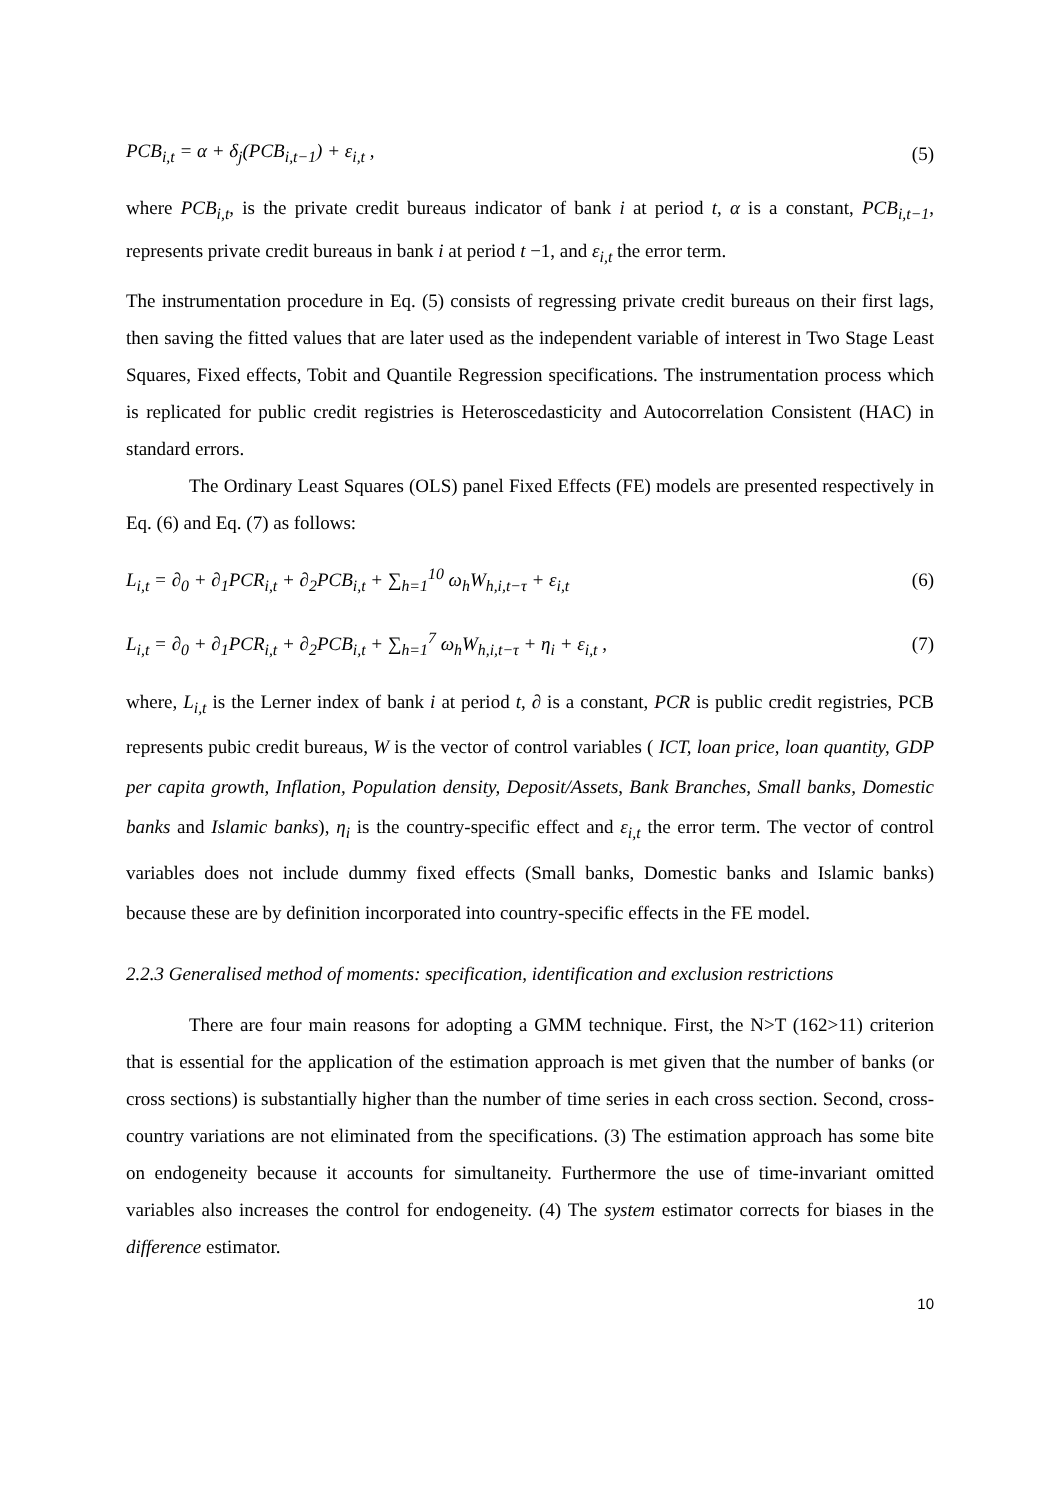PCB<sub>i,t</sub> = α + δ<sub>j</sub>(PCB<sub>i,t−1</sub>) + ε<sub>i,t</sub> , (5)
where PCB<sub>i,t</sub>, is the private credit bureaus indicator of bank i at period t, α is a constant, PCB<sub>i,t−1</sub>, represents private credit bureaus in bank i at period t −1, and ε<sub>i,t</sub> the error term.
The instrumentation procedure in Eq. (5) consists of regressing private credit bureaus on their first lags, then saving the fitted values that are later used as the independent variable of interest in Two Stage Least Squares, Fixed effects, Tobit and Quantile Regression specifications. The instrumentation process which is replicated for public credit registries is Heteroscedasticity and Autocorrelation Consistent (HAC) in standard errors.
The Ordinary Least Squares (OLS) panel Fixed Effects (FE) models are presented respectively in Eq. (6) and Eq. (7) as follows:
L<sub>i,t</sub> = ∂<sub>0</sub> + ∂<sub>1</sub>PCR<sub>i,t</sub> + ∂<sub>2</sub>PCB<sub>i,t</sub> + ∑<sub>h=1</sub><sup>10</sup> ω<sub>h</sub>W<sub>h,i,t−τ</sub> + ε<sub>i,t</sub> (6)
L<sub>i,t</sub> = ∂<sub>0</sub> + ∂<sub>1</sub>PCR<sub>i,t</sub> + ∂<sub>2</sub>PCB<sub>i,t</sub> + ∑<sub>h=1</sub><sup>7</sup> ω<sub>h</sub>W<sub>h,i,t−τ</sub> + η<sub>i</sub> + ε<sub>i,t</sub> , (7)
where, L<sub>i,t</sub> is the Lerner index of bank i at period t, ∂ is a constant, PCR is public credit registries, PCB represents pubic credit bureaus, W is the vector of control variables ( ICT, loan price, loan quantity, GDP per capita growth, Inflation, Population density, Deposit/Assets, Bank Branches, Small banks, Domestic banks and Islamic banks), η<sub>i</sub> is the country-specific effect and ε<sub>i,t</sub> the error term. The vector of control variables does not include dummy fixed effects (Small banks, Domestic banks and Islamic banks) because these are by definition incorporated into country-specific effects in the FE model.
2.2.3 Generalised method of moments: specification, identification and exclusion restrictions
There are four main reasons for adopting a GMM technique. First, the N>T (162>11) criterion that is essential for the application of the estimation approach is met given that the number of banks (or cross sections) is substantially higher than the number of time series in each cross section. Second, cross-country variations are not eliminated from the specifications. (3) The estimation approach has some bite on endogeneity because it accounts for simultaneity. Furthermore the use of time-invariant omitted variables also increases the control for endogeneity. (4) The system estimator corrects for biases in the difference estimator.
10